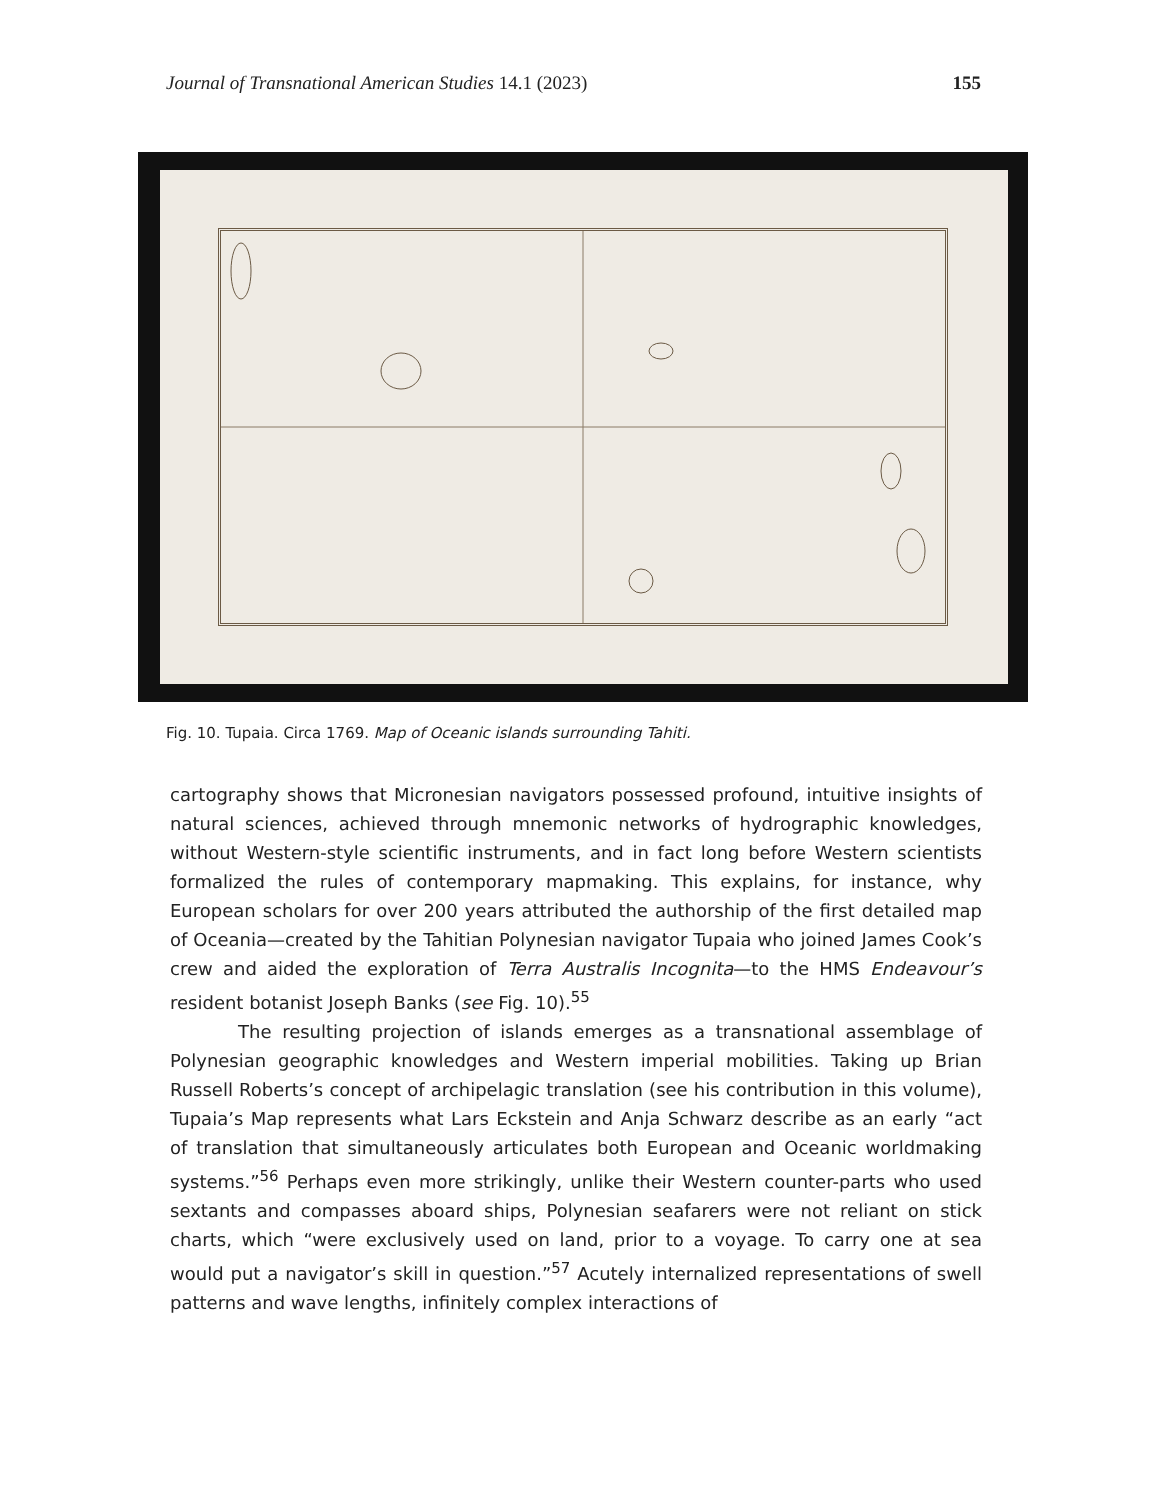Journal of Transnational American Studies 14.1 (2023) 155
Fig. 10. Tupaia. Circa 1769. Map of Oceanic islands surrounding Tahiti.
cartography shows that Micronesian navigators possessed profound, intuitive insights of natural sciences, achieved through mnemonic networks of hydrographic knowledges, without Western-style scientific instruments, and in fact long before Western scientists formalized the rules of contemporary mapmaking. This explains, for instance, why European scholars for over 200 years attributed the authorship of the first detailed map of Oceania—created by the Tahitian Polynesian navigator Tupaia who joined James Cook’s crew and aided the exploration of Terra Australis Incognita—to the HMS Endeavour’s resident botanist Joseph Banks (see Fig. 10).<sup>55</sup>
The resulting projection of islands emerges as a transnational assemblage of Polynesian geographic knowledges and Western imperial mobilities. Taking up Brian Russell Roberts’s concept of archipelagic translation (see his contribution in this volume), Tupaia’s Map represents what Lars Eckstein and Anja Schwarz describe as an early “act of translation that simultaneously articulates both European and Oceanic worldmaking systems.”<sup>56</sup> Perhaps even more strikingly, unlike their Western counter-parts who used sextants and compasses aboard ships, Polynesian seafarers were not reliant on stick charts, which “were exclusively used on land, prior to a voyage. To carry one at sea would put a navigator’s skill in question.”<sup>57</sup> Acutely internalized representations of swell patterns and wave lengths, infinitely complex interactions of